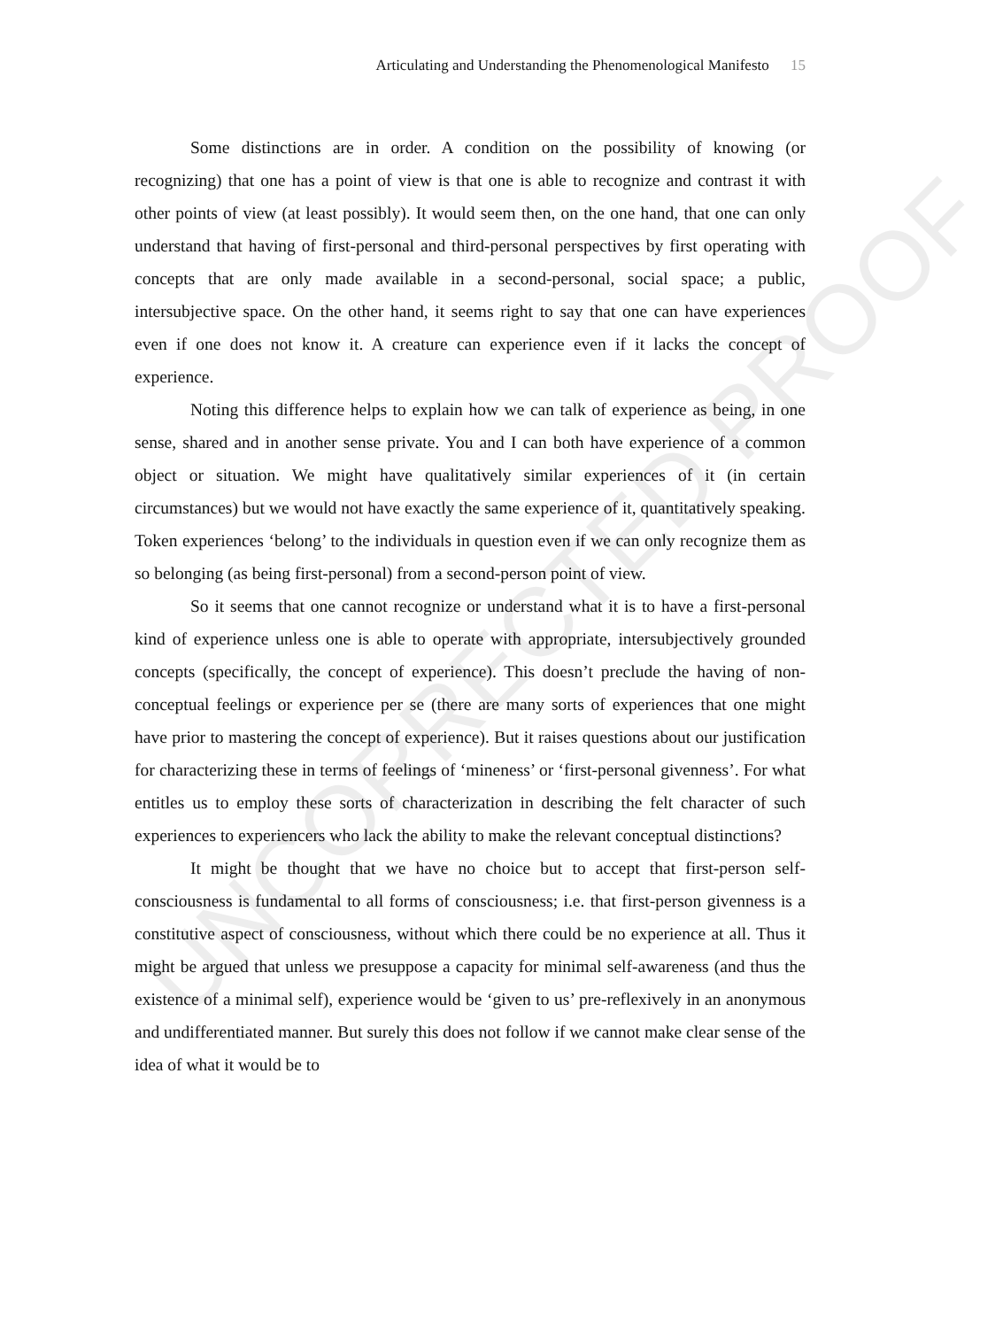UNCORRECTED PROOF
Articulating and Understanding the Phenomenological Manifesto 15
Some distinctions are in order. A condition on the possibility of knowing (or recognizing) that one has a point of view is that one is able to recognize and contrast it with other points of view (at least possibly). It would seem then, on the one hand, that one can only understand that having of first-personal and third-personal perspectives by first operating with concepts that are only made available in a second-personal, social space; a public, intersubjective space. On the other hand, it seems right to say that one can have experiences even if one does not know it. A creature can experience even if it lacks the concept of experience.
Noting this difference helps to explain how we can talk of experience as being, in one sense, shared and in another sense private. You and I can both have experience of a common object or situation. We might have qualitatively similar experiences of it (in certain circumstances) but we would not have exactly the same experience of it, quantitatively speaking. Token experiences ‘belong’ to the individuals in question even if we can only recognize them as so belonging (as being first-personal) from a second-person point of view.
So it seems that one cannot recognize or understand what it is to have a first-personal kind of experience unless one is able to operate with appropriate, intersubjectively grounded concepts (specifically, the concept of experience). This doesn’t preclude the having of non-conceptual feelings or experience per se (there are many sorts of experiences that one might have prior to mastering the concept of experience). But it raises questions about our justification for characterizing these in terms of feelings of ‘mineness’ or ‘first-personal givenness’. For what entitles us to employ these sorts of characterization in describing the felt character of such experiences to experiencers who lack the ability to make the relevant conceptual distinctions?
It might be thought that we have no choice but to accept that first-person self-consciousness is fundamental to all forms of consciousness; i.e. that first-person givenness is a constitutive aspect of consciousness, without which there could be no experience at all. Thus it might be argued that unless we presuppose a capacity for minimal self-awareness (and thus the existence of a minimal self), experience would be ‘given to us’ pre-reflexively in an anonymous and undifferentiated manner. But surely this does not follow if we cannot make clear sense of the idea of what it would be to